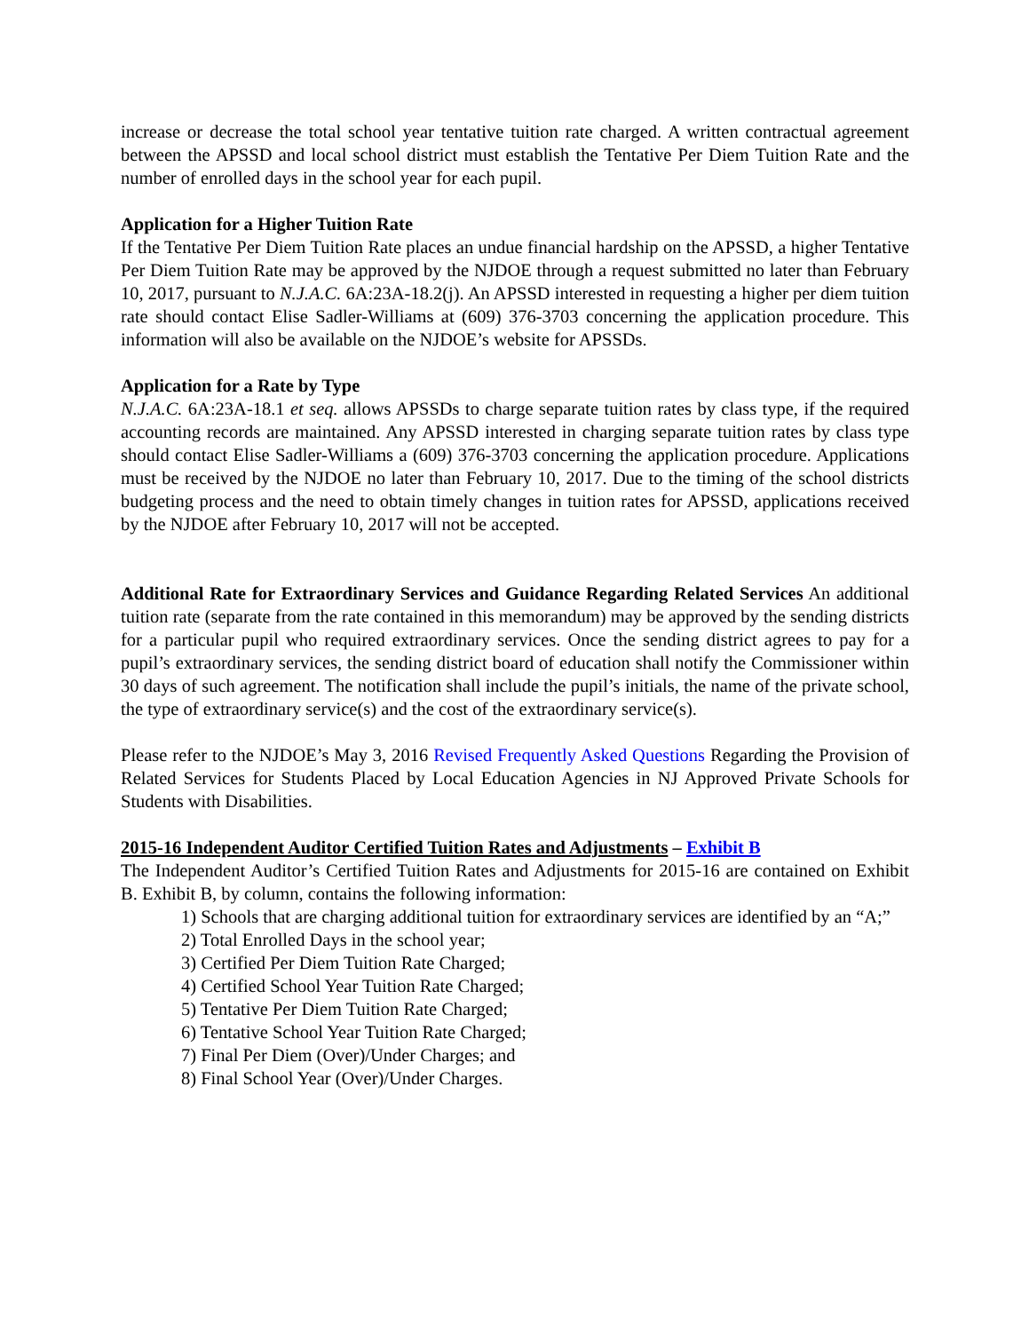increase or decrease the total school year tentative tuition rate charged. A written contractual agreement between the APSSD and local school district must establish the Tentative Per Diem Tuition Rate and the number of enrolled days in the school year for each pupil.
Application for a Higher Tuition Rate
If the Tentative Per Diem Tuition Rate places an undue financial hardship on the APSSD, a higher Tentative Per Diem Tuition Rate may be approved by the NJDOE through a request submitted no later than February 10, 2017, pursuant to N.J.A.C. 6A:23A-18.2(j). An APSSD interested in requesting a higher per diem tuition rate should contact Elise Sadler-Williams at (609) 376-3703 concerning the application procedure. This information will also be available on the NJDOE’s website for APSSDs.
Application for a Rate by Type
N.J.A.C. 6A:23A-18.1 et seq. allows APSSDs to charge separate tuition rates by class type, if the required accounting records are maintained. Any APSSD interested in charging separate tuition rates by class type should contact Elise Sadler-Williams a (609) 376-3703 concerning the application procedure. Applications must be received by the NJDOE no later than February 10, 2017. Due to the timing of the school districts budgeting process and the need to obtain timely changes in tuition rates for APSSD, applications received by the NJDOE after February 10, 2017 will not be accepted.
Additional Rate for Extraordinary Services and Guidance Regarding Related Services An additional tuition rate (separate from the rate contained in this memorandum) may be approved by the sending districts for a particular pupil who required extraordinary services. Once the sending district agrees to pay for a pupil’s extraordinary services, the sending district board of education shall notify the Commissioner within 30 days of such agreement. The notification shall include the pupil’s initials, the name of the private school, the type of extraordinary service(s) and the cost of the extraordinary service(s).
Please refer to the NJDOE’s May 3, 2016 Revised Frequently Asked Questions Regarding the Provision of Related Services for Students Placed by Local Education Agencies in NJ Approved Private Schools for Students with Disabilities.
2015-16 Independent Auditor Certified Tuition Rates and Adjustments – Exhibit B
The Independent Auditor’s Certified Tuition Rates and Adjustments for 2015-16 are contained on Exhibit B. Exhibit B, by column, contains the following information:
1) Schools that are charging additional tuition for extraordinary services are identified by an “A;”
2) Total Enrolled Days in the school year;
3) Certified Per Diem Tuition Rate Charged;
4) Certified School Year Tuition Rate Charged;
5) Tentative Per Diem Tuition Rate Charged;
6) Tentative School Year Tuition Rate Charged;
7) Final Per Diem (Over)/Under Charges; and
8) Final School Year (Over)/Under Charges.